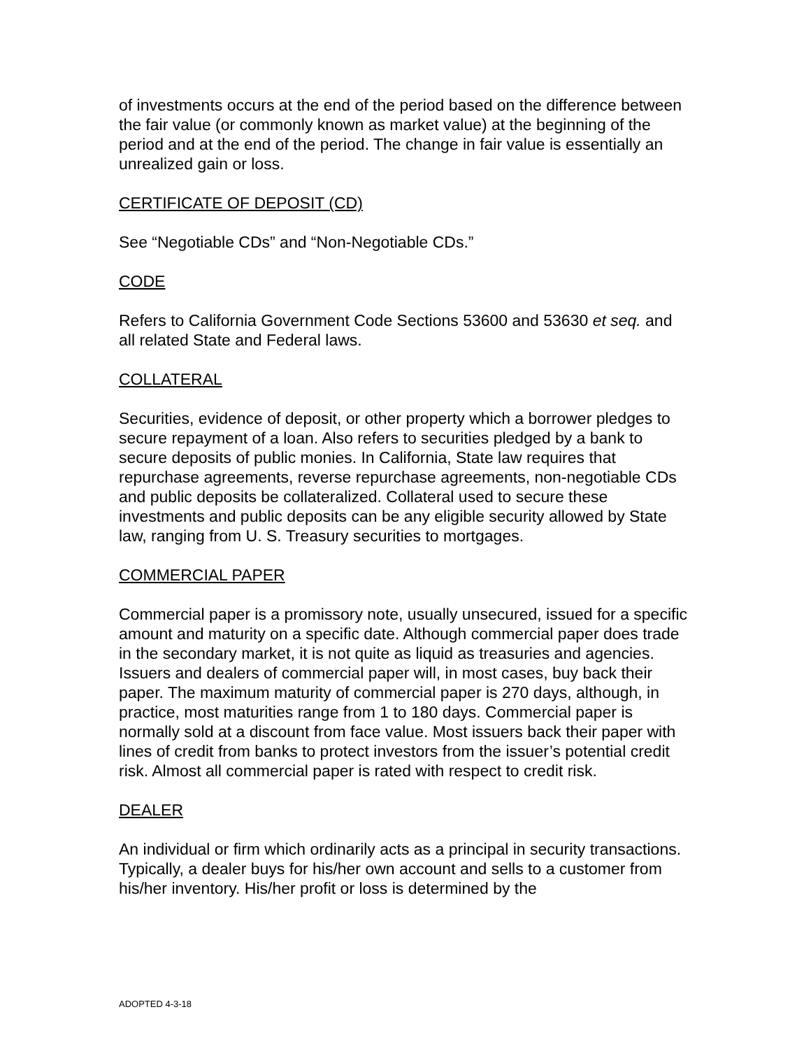of investments occurs at the end of the period based on the difference between the fair value (or commonly known as market value) at the beginning of the period and at the end of the period. The change in fair value is essentially an unrealized gain or loss.
CERTIFICATE OF DEPOSIT (CD)
See “Negotiable CDs” and “Non-Negotiable CDs.”
CODE
Refers to California Government Code Sections 53600 and 53630 et seq. and all related State and Federal laws.
COLLATERAL
Securities, evidence of deposit, or other property which a borrower pledges to secure repayment of a loan. Also refers to securities pledged by a bank to secure deposits of public monies. In California, State law requires that repurchase agreements, reverse repurchase agreements, non-negotiable CDs and public deposits be collateralized. Collateral used to secure these investments and public deposits can be any eligible security allowed by State law, ranging from U. S. Treasury securities to mortgages.
COMMERCIAL PAPER
Commercial paper is a promissory note, usually unsecured, issued for a specific amount and maturity on a specific date. Although commercial paper does trade in the secondary market, it is not quite as liquid as treasuries and agencies. Issuers and dealers of commercial paper will, in most cases, buy back their paper. The maximum maturity of commercial paper is 270 days, although, in practice, most maturities range from 1 to 180 days. Commercial paper is normally sold at a discount from face value. Most issuers back their paper with lines of credit from banks to protect investors from the issuer’s potential credit risk. Almost all commercial paper is rated with respect to credit risk.
DEALER
An individual or firm which ordinarily acts as a principal in security transactions. Typically, a dealer buys for his/her own account and sells to a customer from his/her inventory. His/her profit or loss is determined by the
ADOPTED 4-3-18